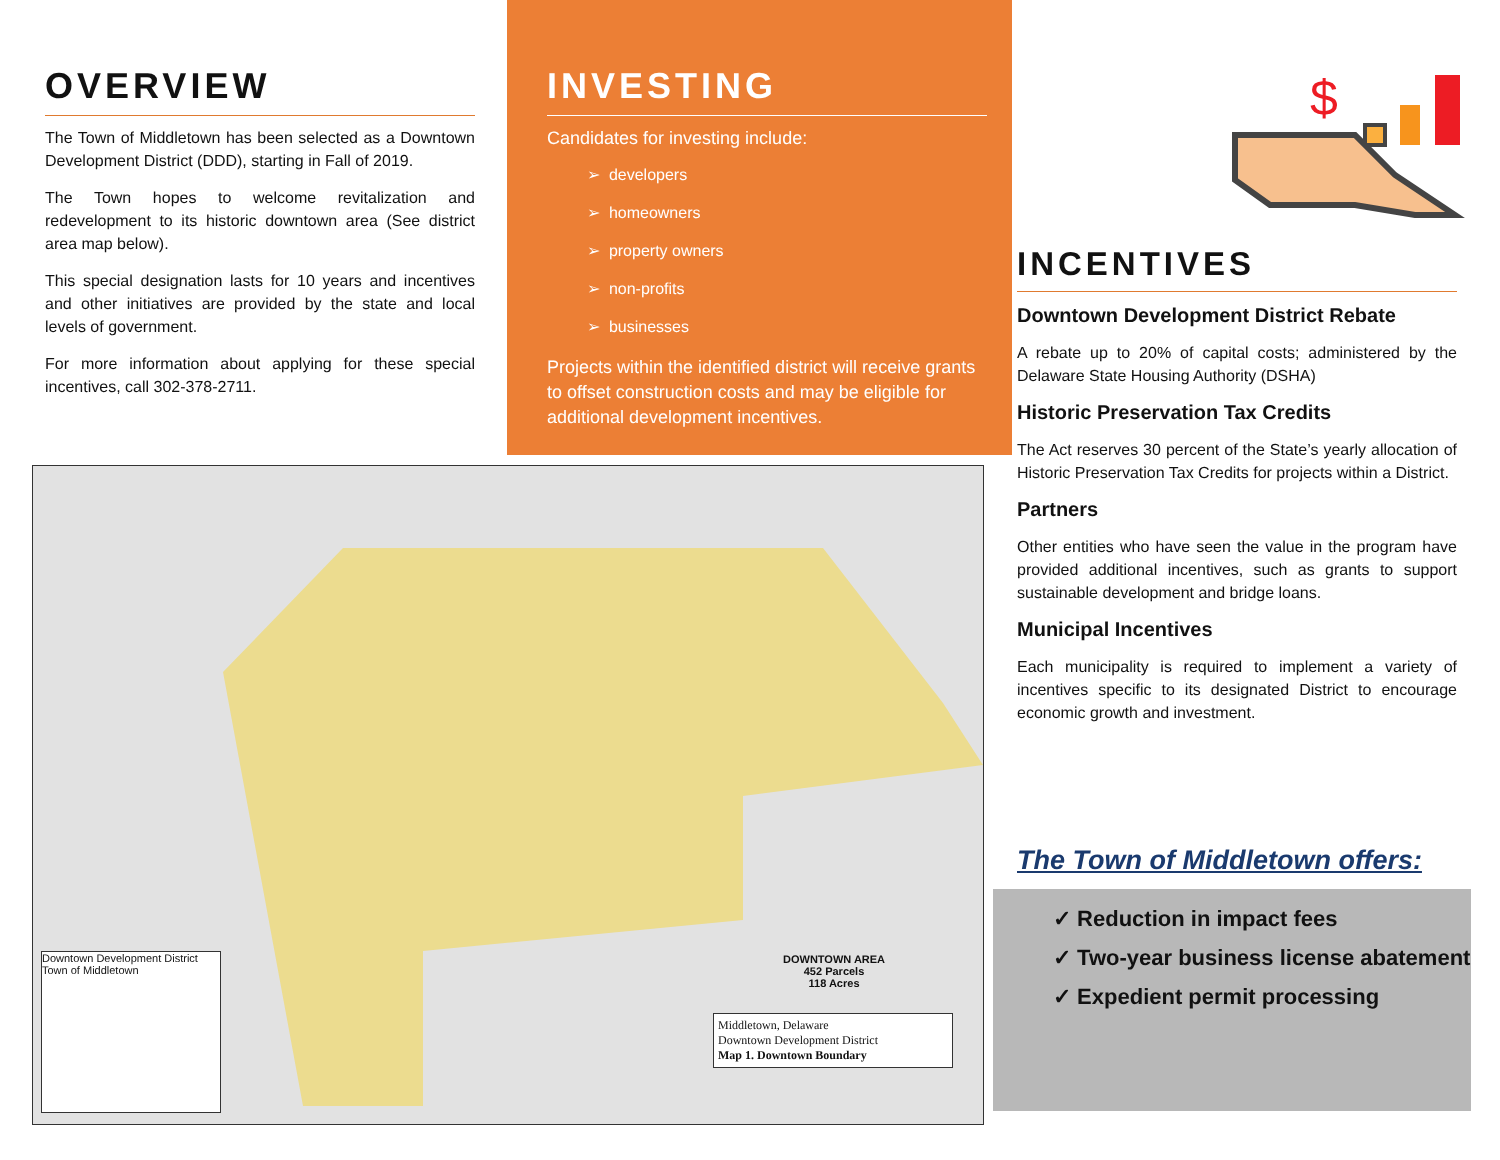OVERVIEW
The Town of Middletown has been selected as a Downtown Development District (DDD), starting in Fall of 2019.
The Town hopes to welcome revitalization and redevelopment to its historic downtown area (See district area map below).
This special designation lasts for 10 years and incentives and other initiatives are provided by the state and local levels of government.
For more information about applying for these special incentives, call 302-378-2711.
INVESTING
Candidates for investing include:
➢ developers
➢ homeowners
➢ property owners
➢ non-profits
➢ businesses
Projects within the identified district will receive grants to offset construction costs and may be eligible for additional development incentives.
$
INCENTIVES
Downtown Development District Rebate
A rebate up to 20% of capital costs; administered by the Delaware State Housing Authority (DSHA)
Historic Preservation Tax Credits
The Act reserves 30 percent of the State’s yearly allocation of Historic Preservation Tax Credits for projects within a District.
Partners
Other entities who have seen the value in the program have provided additional incentives, such as grants to support sustainable development and bridge loans.
Municipal Incentives
Each municipality is required to implement a variety of incentives specific to its designated District to encourage economic growth and investment.
DOWNTOWN AREA
452 Parcels
118 Acres
Middletown, Delaware
Downtown Development District
Map 1. Downtown Boundary
Downtown Development District
Town of Middletown
The Town of Middletown offers:
✓ Reduction in impact fees
✓ Two-year business license abatement
✓ Expedient permit processing